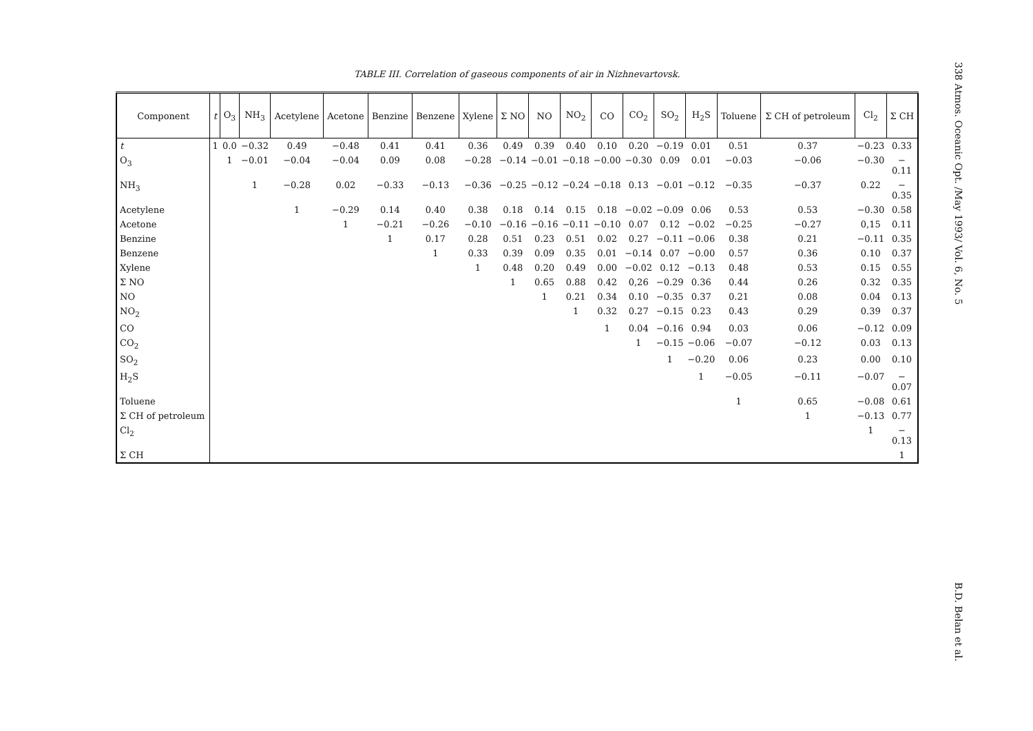TABLE III. Correlation of gaseous components of air in Nizhnevartovsk.
| Component | t | O<sub>3</sub> | NH<sub>3</sub> | Acetylene | Acetone | Benzine | Benzene | Xylene | Σ NO | NO | NO<sub>2</sub> | CO | CO<sub>2</sub> | SO<sub>2</sub> | H<sub>2</sub>S | Toluene | Σ CH of petroleum | Cl<sub>2</sub> | Σ CH |
| --- | --- | --- | --- | --- | --- | --- | --- | --- | --- | --- | --- | --- | --- | --- | --- | --- | --- | --- | --- |
| t | 1 | 0.0 | −0.32 | 0.49 | −0.48 | 0.41 | 0.41 | 0.36 | 0.49 | 0.39 | 0.40 | 0.10 | 0.20 | −0.19 | 0.01 | 0.51 | 0.37 | −0.23 | 0.33 |
| O<sub>3</sub> | | 1 | −0.01 | −0.04 | −0.04 | 0.09 | 0.08 | −0.28 | −0.14 | −0.01 | −0.18 | −0.00 | −0.30 | 0.09 | 0.01 | −0.03 | −0.06 | −0.30 | − 0.11 |
| NH<sub>3</sub> | | | 1 | −0.28 | 0.02 | −0.33 | −0.13 | −0.36 | −0.25 | −0.12 | −0.24 | −0.18 | 0.13 | −0.01 | −0.12 | −0.35 | −0.37 | 0.22 | − 0.35 |
| Acetylene | | | | 1 | −0.29 | 0.14 | 0.40 | 0.38 | 0.18 | 0.14 | 0.15 | 0.18 | −0.02 | −0.09 | 0.06 | 0.53 | 0.53 | −0.30 | 0.58 |
| Acetone | | | | | 1 | −0.21 | −0.26 | −0.10 | −0.16 | −0.16 | −0.11 | −0.10 | 0.07 | 0.12 | −0.02 | −0.25 | −0.27 | 0,15 | 0.11 |
| Benzine | | | | | | 1 | 0.17 | 0.28 | 0.51 | 0.23 | 0.51 | 0.02 | 0.27 | −0.11 | −0.06 | 0.38 | 0.21 | −0.11 | 0.35 |
| Benzene | | | | | | | 1 | 0.33 | 0.39 | 0.09 | 0.35 | 0.01 | −0.14 | 0.07 | −0.00 | 0.57 | 0.36 | 0.10 | 0.37 |
| Xylene | | | | | | | | 1 | 0.48 | 0.20 | 0.49 | 0.00 | −0.02 | 0.12 | −0.13 | 0.48 | 0.53 | 0.15 | 0.55 |
| Σ NO | | | | | | | | | 1 | 0.65 | 0.88 | 0.42 | 0,26 | −0.29 | 0.36 | 0.44 | 0.26 | 0.32 | 0.35 |
| NO | | | | | | | | | | 1 | 0.21 | 0.34 | 0.10 | −0.35 | 0.37 | 0.21 | 0.08 | 0.04 | 0.13 |
| NO<sub>2</sub> | | | | | | | | | | | 1 | 0.32 | 0.27 | −0.15 | 0.23 | 0.43 | 0.29 | 0.39 | 0.37 |
| CO | | | | | | | | | | | | 1 | 0.04 | −0.16 | 0.94 | 0.03 | 0.06 | −0.12 | 0.09 |
| CO<sub>2</sub> | | | | | | | | | | | | | 1 | −0.15 | −0.06 | −0.07 | −0.12 | 0.03 | 0.13 |
| SO<sub>2</sub> | | | | | | | | | | | | | | 1 | −0.20 | 0.06 | 0.23 | 0.00 | 0.10 |
| H<sub>2</sub>S | | | | | | | | | | | | | | | 1 | −0.05 | −0.11 | −0.07 | − 0.07 |
| Toluene | | | | | | | | | | | | | | | | 1 | 0.65 | −0.08 | 0.61 |
| Σ CH of petroleum | | | | | | | | | | | | | | | | | 1 | −0.13 | 0.77 |
| Cl<sub>2</sub> | | | | | | | | | | | | | | | | | | 1 | − 0.13 |
| Σ CH | | | | | | | | | | | | | | | | | | | 1 |
338 Atmos. Oceanic Opt. /May 1993/ Vol. 6, No. 5
B.D. Belan et al.